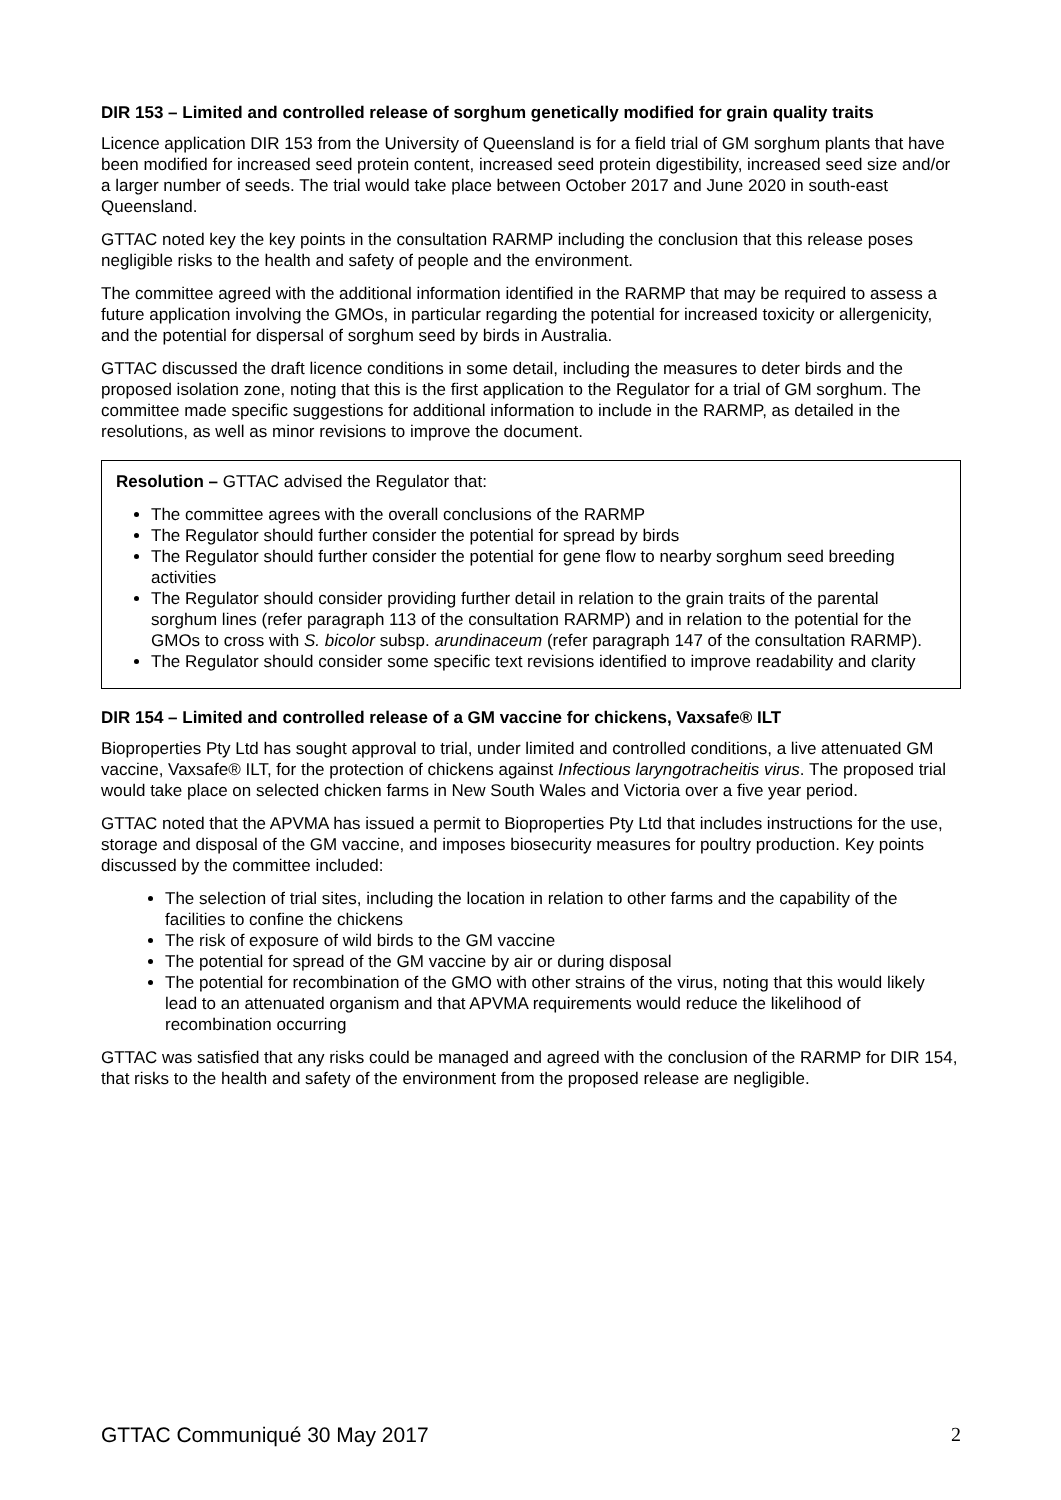DIR 153 – Limited and controlled release of sorghum genetically modified for grain quality traits
Licence application DIR 153 from the University of Queensland is for a field trial of GM sorghum plants that have been modified for increased seed protein content, increased seed protein digestibility, increased seed size and/or a larger number of seeds. The trial would take place between October 2017 and June 2020 in south-east Queensland.
GTTAC noted key the key points in the consultation RARMP including the conclusion that this release poses negligible risks to the health and safety of people and the environment.
The committee agreed with the additional information identified in the RARMP that may be required to assess a future application involving the GMOs, in particular regarding the potential for increased toxicity or allergenicity, and the potential for dispersal of sorghum seed by birds in Australia.
GTTAC discussed the draft licence conditions in some detail, including the measures to deter birds and the proposed isolation zone, noting that this is the first application to the Regulator for a trial of GM sorghum. The committee made specific suggestions for additional information to include in the RARMP, as detailed in the resolutions, as well as minor revisions to improve the document.
Resolution – GTTAC advised the Regulator that:
The committee agrees with the overall conclusions of the RARMP
The Regulator should further consider the potential for spread by birds
The Regulator should further consider the potential for gene flow to nearby sorghum seed breeding activities
The Regulator should consider providing further detail in relation to the grain traits of the parental sorghum lines (refer paragraph 113 of the consultation RARMP) and in relation to the potential for the GMOs to cross with S. bicolor subsp. arundinaceum (refer paragraph 147 of the consultation RARMP).
The Regulator should consider some specific text revisions identified to improve readability and clarity
DIR 154 – Limited and controlled release of a GM vaccine for chickens, Vaxsafe® ILT
Bioproperties Pty Ltd has sought approval to trial, under limited and controlled conditions, a live attenuated GM vaccine, Vaxsafe® ILT, for the protection of chickens against Infectious laryngotracheitis virus. The proposed trial would take place on selected chicken farms in New South Wales and Victoria over a five year period.
GTTAC noted that the APVMA has issued a permit to Bioproperties Pty Ltd that includes instructions for the use, storage and disposal of the GM vaccine, and imposes biosecurity measures for poultry production. Key points discussed by the committee included:
The selection of trial sites, including the location in relation to other farms and the capability of the facilities to confine the chickens
The risk of exposure of wild birds to the GM vaccine
The potential for spread of the GM vaccine by air or during disposal
The potential for recombination of the GMO with other strains of the virus, noting that this would likely lead to an attenuated organism and that APVMA requirements would reduce the likelihood of recombination occurring
GTTAC was satisfied that any risks could be managed and agreed with the conclusion of the RARMP for DIR 154, that risks to the health and safety of the environment from the proposed release are negligible.
GTTAC Communiqué 30 May 2017 2